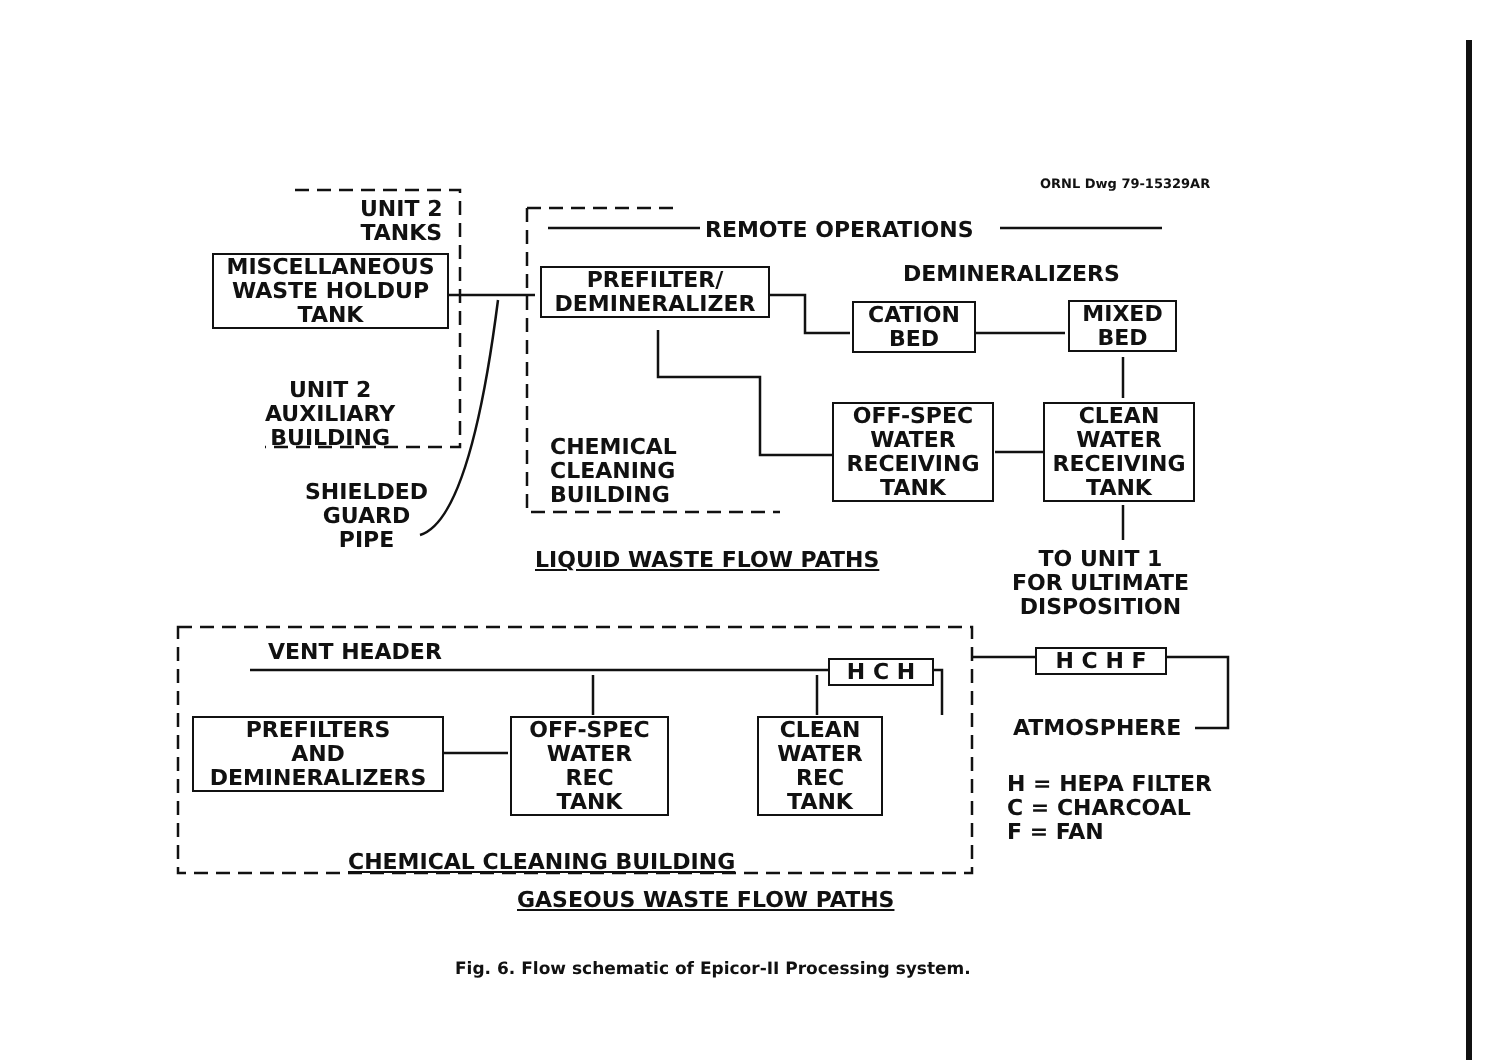ORNL Dwg 79-15329AR
UNIT 2
TANKS
MISCELLANEOUS
WASTE HOLDUP
TANK
UNIT 2
AUXILIARY
BUILDING
SHIELDED
GUARD
PIPE
REMOTE OPERATIONS
PREFILTER/
DEMINERALIZER
DEMINERALIZERS
CATION
BED
MIXED
BED
CHEMICAL
CLEANING
BUILDING
OFF-SPEC
WATER
RECEIVING
TANK
CLEAN
WATER
RECEIVING
TANK
LIQUID WASTE FLOW PATHS
TO UNIT 1
FOR ULTIMATE
DISPOSITION
VENT HEADER
H C H H C H F
PREFILTERS
AND
DEMINERALIZERS
OFF-SPEC
WATER
REC
TANK
CLEAN
WATER
REC
TANK
ATMOSPHERE
H = HEPA FILTER
C = CHARCOAL
F = FAN
CHEMICAL CLEANING BUILDING
GASEOUS WASTE FLOW PATHS
Fig. 6. Flow schematic of Epicor-II Processing system.